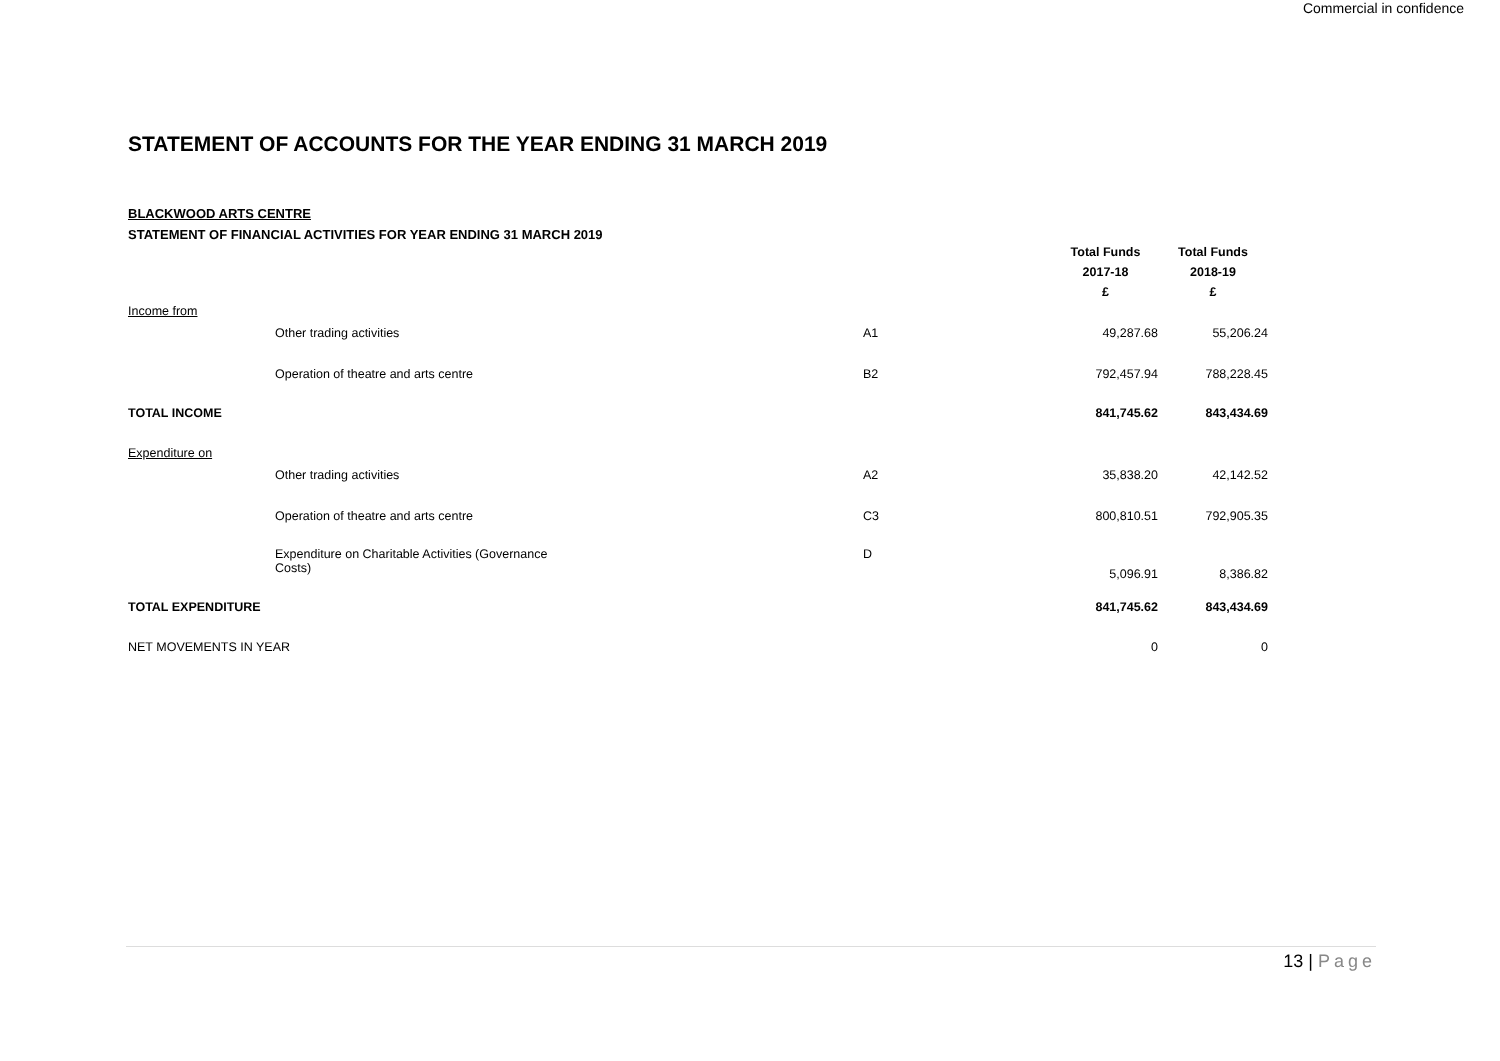Commercial in confidence
STATEMENT OF ACCOUNTS FOR THE YEAR ENDING 31 MARCH 2019
BLACKWOOD ARTS CENTRE
STATEMENT OF FINANCIAL ACTIVITIES FOR YEAR ENDING 31 MARCH 2019
| | | | Total Funds 2017-18 £ | Total Funds 2018-19 £ |
| Income from | | | | |
| | Other trading activities | A1 | 49,287.68 | 55,206.24 |
| | Operation of theatre and arts centre | B2 | 792,457.94 | 788,228.45 |
| TOTAL INCOME | | | 841,745.62 | 843,434.69 |
| Expenditure on | | | | |
| | Other trading activities | A2 | 35,838.20 | 42,142.52 |
| | Operation of theatre and arts centre | C3 | 800,810.51 | 792,905.35 |
| | Expenditure on Charitable Activities (Governance Costs) | D | 5,096.91 | 8,386.82 |
| TOTAL EXPENDITURE | | | 841,745.62 | 843,434.69 |
| NET MOVEMENTS IN YEAR | | | 0 | 0 |
13 | Page